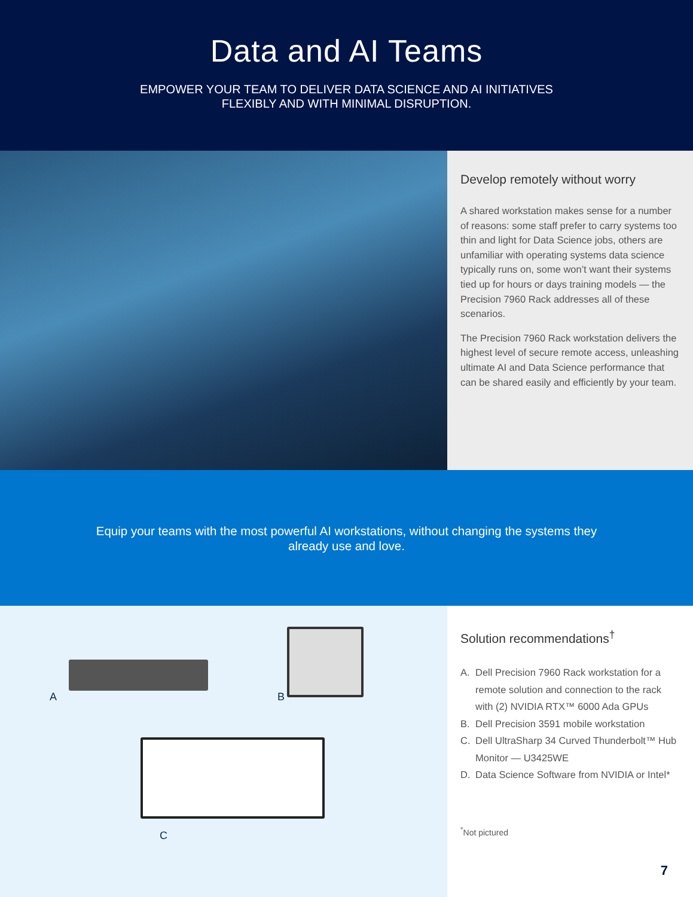Data and AI Teams
EMPOWER YOUR TEAM TO DELIVER DATA SCIENCE AND AI INITIATIVES
FLEXIBLY AND WITH MINIMAL DISRUPTION.
Develop remotely without worry
A shared workstation makes sense for a number of reasons: some staff prefer to carry systems too thin and light for Data Science jobs, others are unfamiliar with operating systems data science typically runs on, some won’t want their systems tied up for hours or days training models — the Precision 7960 Rack addresses all of these scenarios.
The Precision 7960 Rack workstation delivers the highest level of secure remote access, unleashing ultimate AI and Data Science performance that can be shared easily and efficiently by your team.
Equip your teams with the most powerful AI workstations, without changing the systems they already use and love.
A B
C
Solution recommendations<sup>†</sup>
A. Dell Precision 7960 Rack workstation for a remote solution and connection to the rack with (2) NVIDIA RTX™ 6000 Ada GPUs
B. Dell Precision 3591 mobile workstation
C. Dell UltraSharp 34 Curved Thunderbolt™ Hub Monitor — U3425WE
D. Data Science Software from NVIDIA or Intel*
<sup>*</sup> Not pictured
7